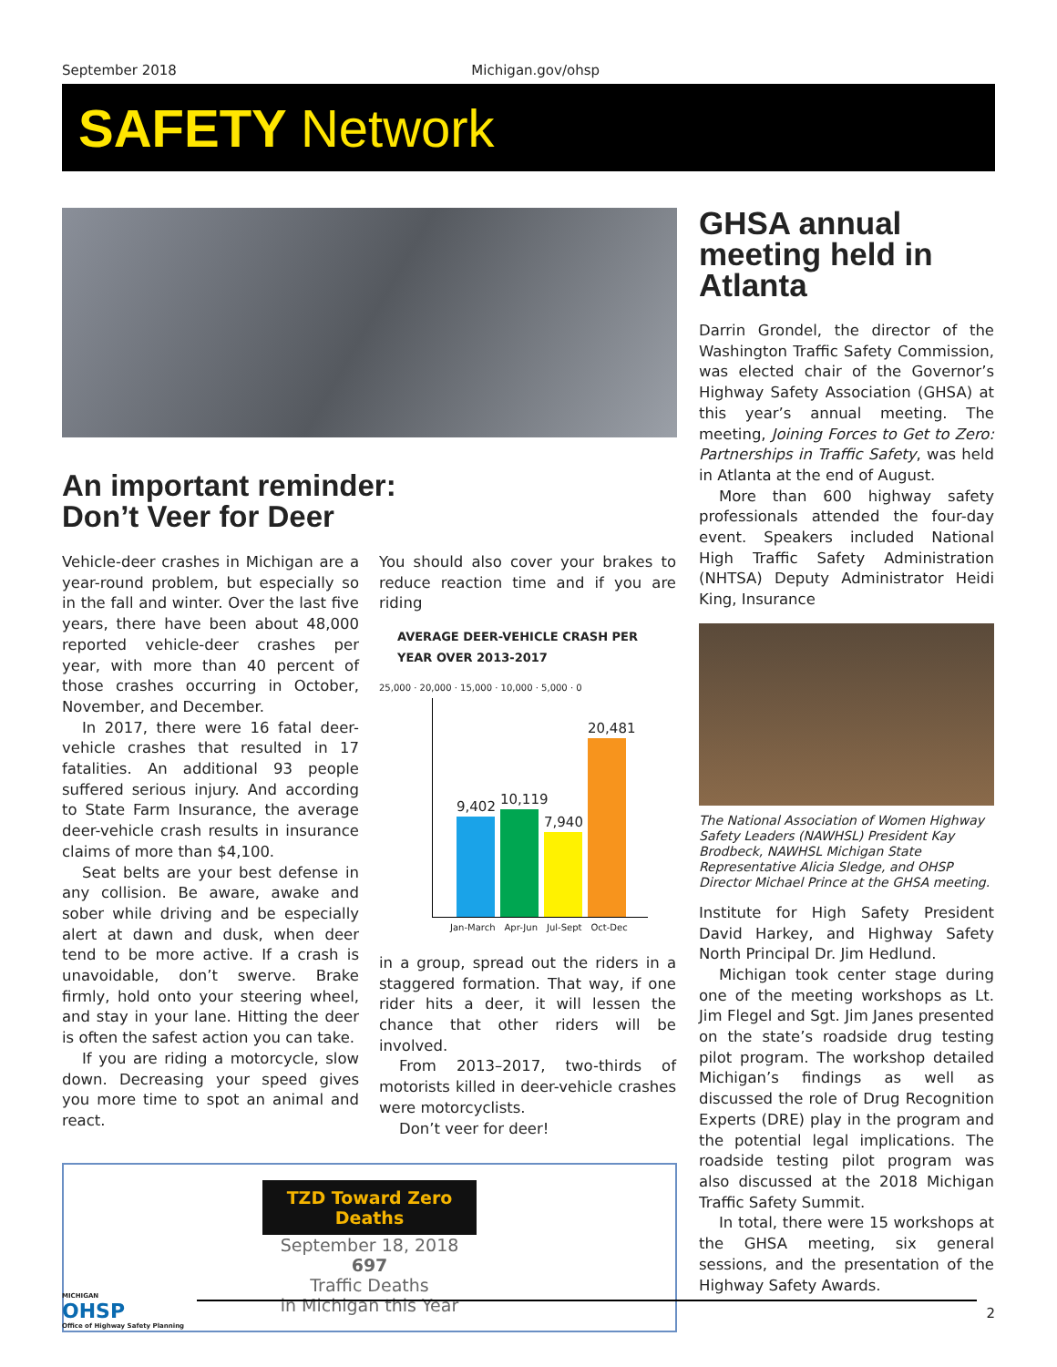September 2018 Michigan.gov/ohsp
SAFETY Network
An important reminder:
Don’t Veer for Deer
Vehicle-deer crashes in Michigan are a year-round problem, but especially so in the fall and winter. Over the last five years, there have been about 48,000 reported vehicle-deer crashes per year, with more than 40 percent of those crashes occurring in October, November, and December.
In 2017, there were 16 fatal deer-vehicle crashes that resulted in 17 fatalities. An additional 93 people suffered serious injury. And according to State Farm Insurance, the average deer-vehicle crash results in insurance claims of more than $4,100.
Seat belts are your best defense in any collision. Be aware, awake and sober while driving and be especially alert at dawn and dusk, when deer tend to be more active. If a crash is unavoidable, don’t swerve. Brake firmly, hold onto your steering wheel, and stay in your lane. Hitting the deer is often the safest action you can take.
If you are riding a motorcycle, slow down. Decreasing your speed gives you more time to spot an animal and react.
You should also cover your brakes to reduce reaction time and if you are riding
AVERAGE DEER-VEHICLE CRASH PER YEAR OVER 2013-2017
25,000 · 20,000 · 15,000 · 10,000 · 5,000 · 0
9,402
10,119
7,940
20,481
Jan-March Apr-Jun Jul-Sept Oct-Dec
in a group, spread out the riders in a staggered formation. That way, if one rider hits a deer, it will lessen the chance that other riders will be involved.
From 2013–2017, two-thirds of motorists killed in deer-vehicle crashes were motorcyclists.
Don’t veer for deer!
TZD Toward Zero Deaths
September 18, 2018
697
Traffic Deaths
in Michigan this Year
GHSA annual meeting held in Atlanta
Darrin Grondel, the director of the Washington Traffic Safety Commission, was elected chair of the Governor’s Highway Safety Association (GHSA) at this year’s annual meeting. The meeting, Joining Forces to Get to Zero: Partnerships in Traffic Safety, was held in Atlanta at the end of August.
More than 600 highway safety professionals attended the four-day event. Speakers included National High Traffic Safety Administration (NHTSA) Deputy Administrator Heidi King, Insurance
The National Association of Women Highway Safety Leaders (NAWHSL) President Kay Brodbeck, NAWHSL Michigan State Representative Alicia Sledge, and OHSP Director Michael Prince at the GHSA meeting.
Institute for High Safety President David Harkey, and Highway Safety North Principal Dr. Jim Hedlund.
Michigan took center stage during one of the meeting workshops as Lt. Jim Flegel and Sgt. Jim Janes presented on the state’s roadside drug testing pilot program. The workshop detailed Michigan’s findings as well as discussed the role of Drug Recognition Experts (DRE) play in the program and the potential legal implications. The roadside testing pilot program was also discussed at the 2018 Michigan Traffic Safety Summit.
In total, there were 15 workshops at the GHSA meeting, six general sessions, and the presentation of the Highway Safety Awards.
MICHIGAN
OHSP
Office of Highway Safety Planning
2